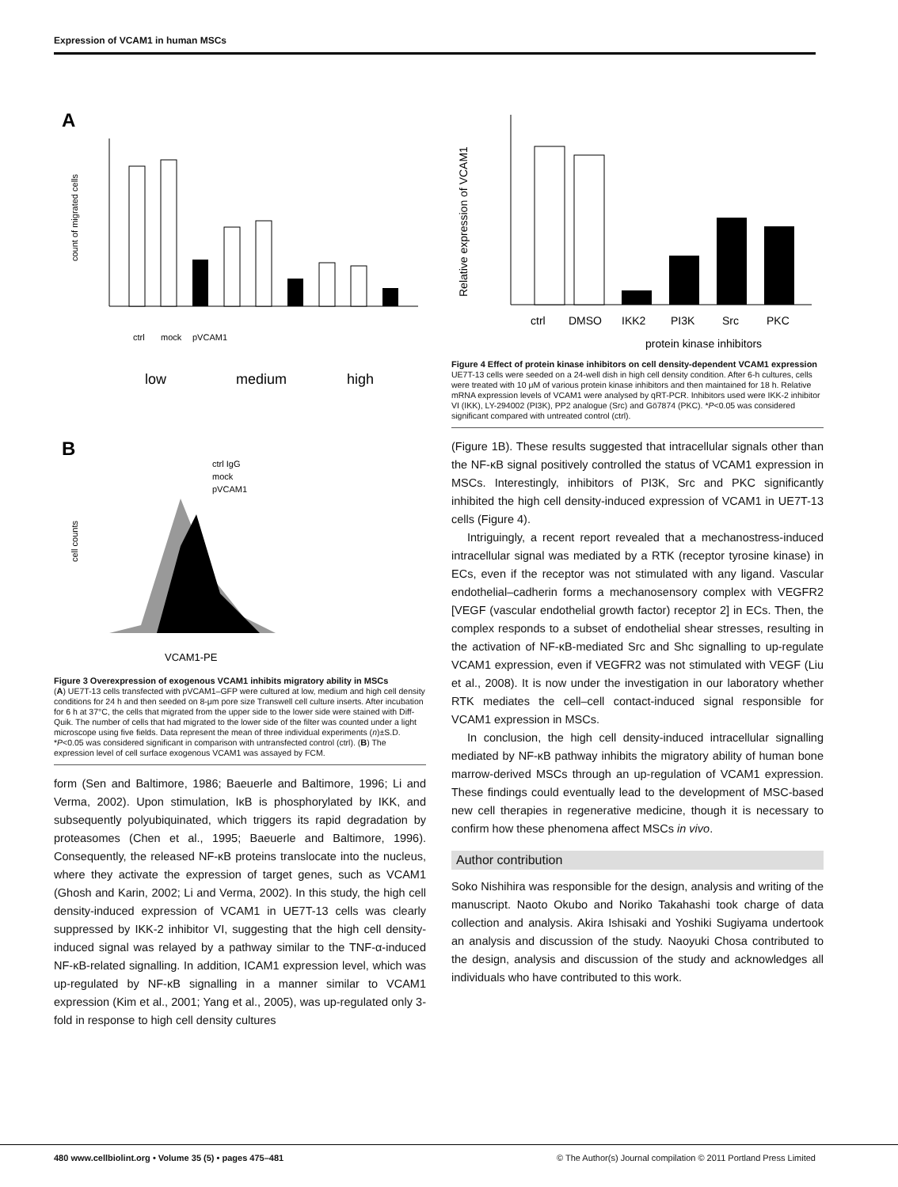Expression of VCAM1 in human MSCs
A
count of migrated cells
low
medium
high
ctrl
mock
pVCAM1
B
cell counts
ctrl IgG
mock
pVCAM1
VCAM1-PE
Figure 3 Overexpression of exogenous VCAM1 inhibits migratory ability in MSCs
(A) UE7T-13 cells transfected with pVCAM1–GFP were cultured at low, medium and high cell density conditions for 24 h and then seeded on 8-μm pore size Transwell cell culture inserts. After incubation for 6 h at 37°C, the cells that migrated from the upper side to the lower side were stained with Diff-Quik. The number of cells that had migrated to the lower side of the filter was counted under a light microscope using five fields. Data represent the mean of three individual experiments (n)±S.D. *P<0.05 was considered significant in comparison with untransfected control (ctrl). (B) The expression level of cell surface exogenous VCAM1 was assayed by FCM.
form (Sen and Baltimore, 1986; Baeuerle and Baltimore, 1996; Li and Verma, 2002). Upon stimulation, IκB is phosphorylated by IKK, and subsequently polyubiquinated, which triggers its rapid degradation by proteasomes (Chen et al., 1995; Baeuerle and Baltimore, 1996). Consequently, the released NF-κB proteins translocate into the nucleus, where they activate the expression of target genes, such as VCAM1 (Ghosh and Karin, 2002; Li and Verma, 2002). In this study, the high cell density-induced expression of VCAM1 in UE7T-13 cells was clearly suppressed by IKK-2 inhibitor VI, suggesting that the high cell density-induced signal was relayed by a pathway similar to the TNF-α-induced NF-κB-related signalling. In addition, ICAM1 expression level, which was up-regulated by NF-κB signalling in a manner similar to VCAM1 expression (Kim et al., 2001; Yang et al., 2005), was up-regulated only 3-fold in response to high cell density cultures
Relative expression of VCAM1
ctrl
DMSO
IKK2
PI3K
Src
PKC
protein kinase inhibitors
Figure 4 Effect of protein kinase inhibitors on cell density-dependent VCAM1 expression
UE7T-13 cells were seeded on a 24-well dish in high cell density condition. After 6-h cultures, cells were treated with 10 μM of various protein kinase inhibitors and then maintained for 18 h. Relative mRNA expression levels of VCAM1 were analysed by qRT-PCR. Inhibitors used were IKK-2 inhibitor VI (IKK), LY-294002 (PI3K), PP2 analogue (Src) and Gö7874 (PKC). *P<0.05 was considered significant compared with untreated control (ctrl).
(Figure 1B). These results suggested that intracellular signals other than the NF-κB signal positively controlled the status of VCAM1 expression in MSCs. Interestingly, inhibitors of PI3K, Src and PKC significantly inhibited the high cell density-induced expression of VCAM1 in UE7T-13 cells (Figure 4).
Intriguingly, a recent report revealed that a mechanostress-induced intracellular signal was mediated by a RTK (receptor tyrosine kinase) in ECs, even if the receptor was not stimulated with any ligand. Vascular endothelial–cadherin forms a mechanosensory complex with VEGFR2 [VEGF (vascular endothelial growth factor) receptor 2] in ECs. Then, the complex responds to a subset of endothelial shear stresses, resulting in the activation of NF-κB-mediated Src and Shc signalling to up-regulate VCAM1 expression, even if VEGFR2 was not stimulated with VEGF (Liu et al., 2008). It is now under the investigation in our laboratory whether RTK mediates the cell–cell contact-induced signal responsible for VCAM1 expression in MSCs.
In conclusion, the high cell density-induced intracellular signalling mediated by NF-κB pathway inhibits the migratory ability of human bone marrow-derived MSCs through an up-regulation of VCAM1 expression. These findings could eventually lead to the development of MSC-based new cell therapies in regenerative medicine, though it is necessary to confirm how these phenomena affect MSCs in vivo.
Author contribution
Soko Nishihira was responsible for the design, analysis and writing of the manuscript. Naoto Okubo and Noriko Takahashi took charge of data collection and analysis. Akira Ishisaki and Yoshiki Sugiyama undertook an analysis and discussion of the study. Naoyuki Chosa contributed to the design, analysis and discussion of the study and acknowledges all individuals who have contributed to this work.
480 www.cellbiolint.org • Volume 35 (5) • pages 475–481 © The Author(s) Journal compilation © 2011 Portland Press Limited